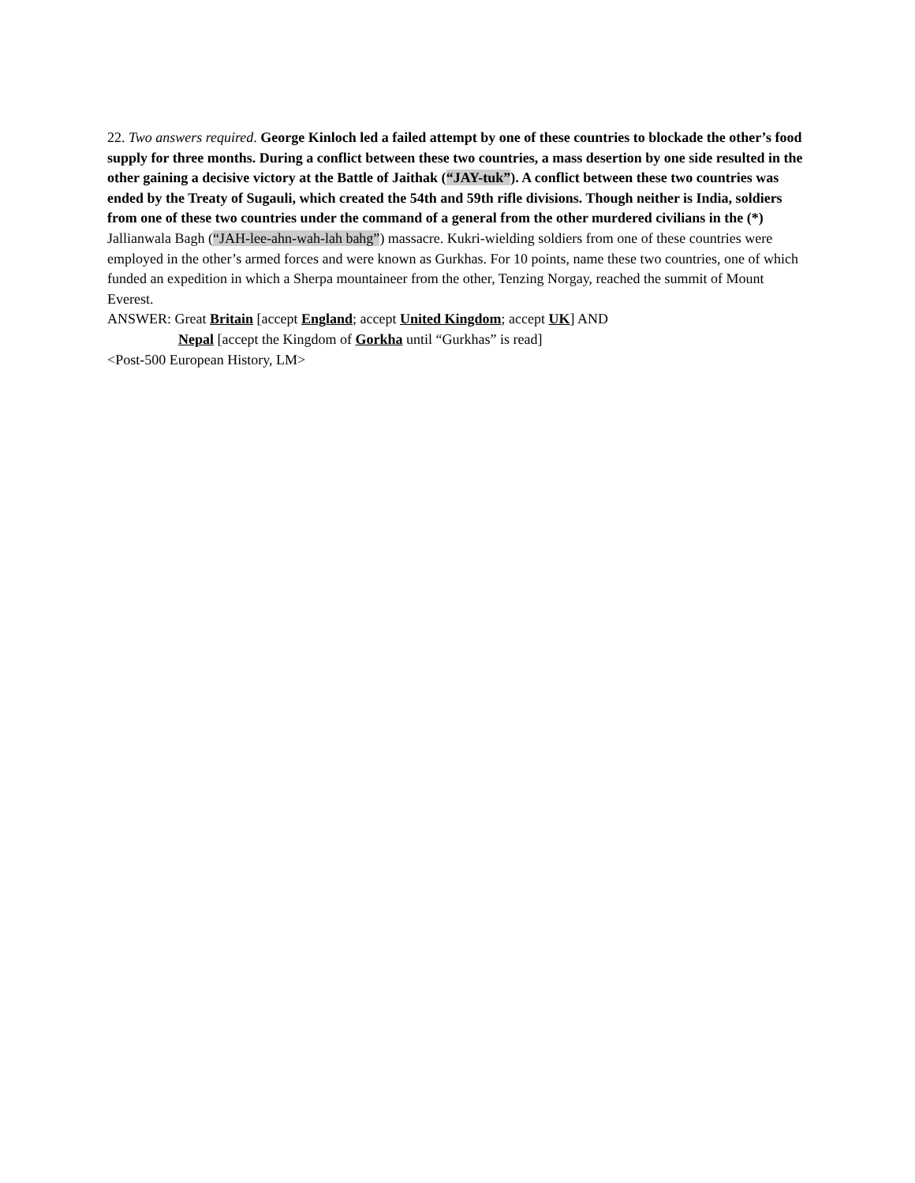22. Two answers required. George Kinloch led a failed attempt by one of these countries to blockade the other’s food supply for three months. During a conflict between these two countries, a mass desertion by one side resulted in the other gaining a decisive victory at the Battle of Jaithak (“JAY-tuk”). A conflict between these two countries was ended by the Treaty of Sugauli, which created the 54th and 59th rifle divisions. Though neither is India, soldiers from one of these two countries under the command of a general from the other murdered civilians in the (*) Jallianwala Bagh (“JAH-lee-ahn-wah-lah bahg”) massacre. Kukri-wielding soldiers from one of these countries were employed in the other’s armed forces and were known as Gurkhas. For 10 points, name these two countries, one of which funded an expedition in which a Sherpa mountaineer from the other, Tenzing Norgay, reached the summit of Mount Everest.
ANSWER: Great Britain [accept England; accept United Kingdom; accept UK] AND
Nepal [accept the Kingdom of Gorkha until “Gurkhas” is read]
<Post-500 European History, LM>